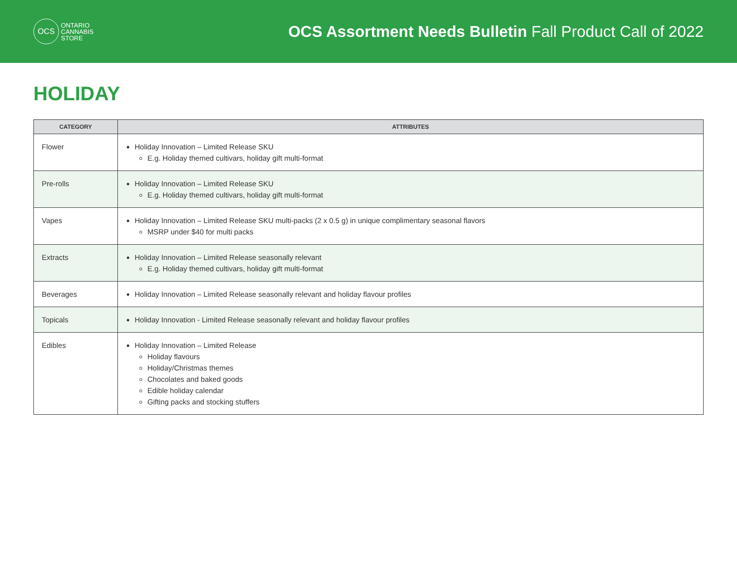OCS
ONTARIO
CANNABIS
STORE
OCS Assortment Needs Bulletin Fall Product Call of 2022
HOLIDAY
| CATEGORY | ATTRIBUTES |
| --- | --- |
| Flower | Holiday Innovation – Limited Release SKU E.g. Holiday themed cultivars, holiday gift multi-format |
| Pre-rolls | Holiday Innovation – Limited Release SKU E.g. Holiday themed cultivars, holiday gift multi-format |
| Vapes | Holiday Innovation – Limited Release SKU multi-packs (2 x 0.5 g) in unique complimentary seasonal flavors MSRP under $40 for multi packs |
| Extracts | Holiday Innovation – Limited Release seasonally relevant E.g. Holiday themed cultivars, holiday gift multi-format |
| Beverages | Holiday Innovation – Limited Release seasonally relevant and holiday flavour profiles |
| Topicals | Holiday Innovation - Limited Release seasonally relevant and holiday flavour profiles |
| Edibles | Holiday Innovation – Limited Release Holiday flavours Holiday/Christmas themes Chocolates and baked goods Edible holiday calendar Gifting packs and stocking stuffers |